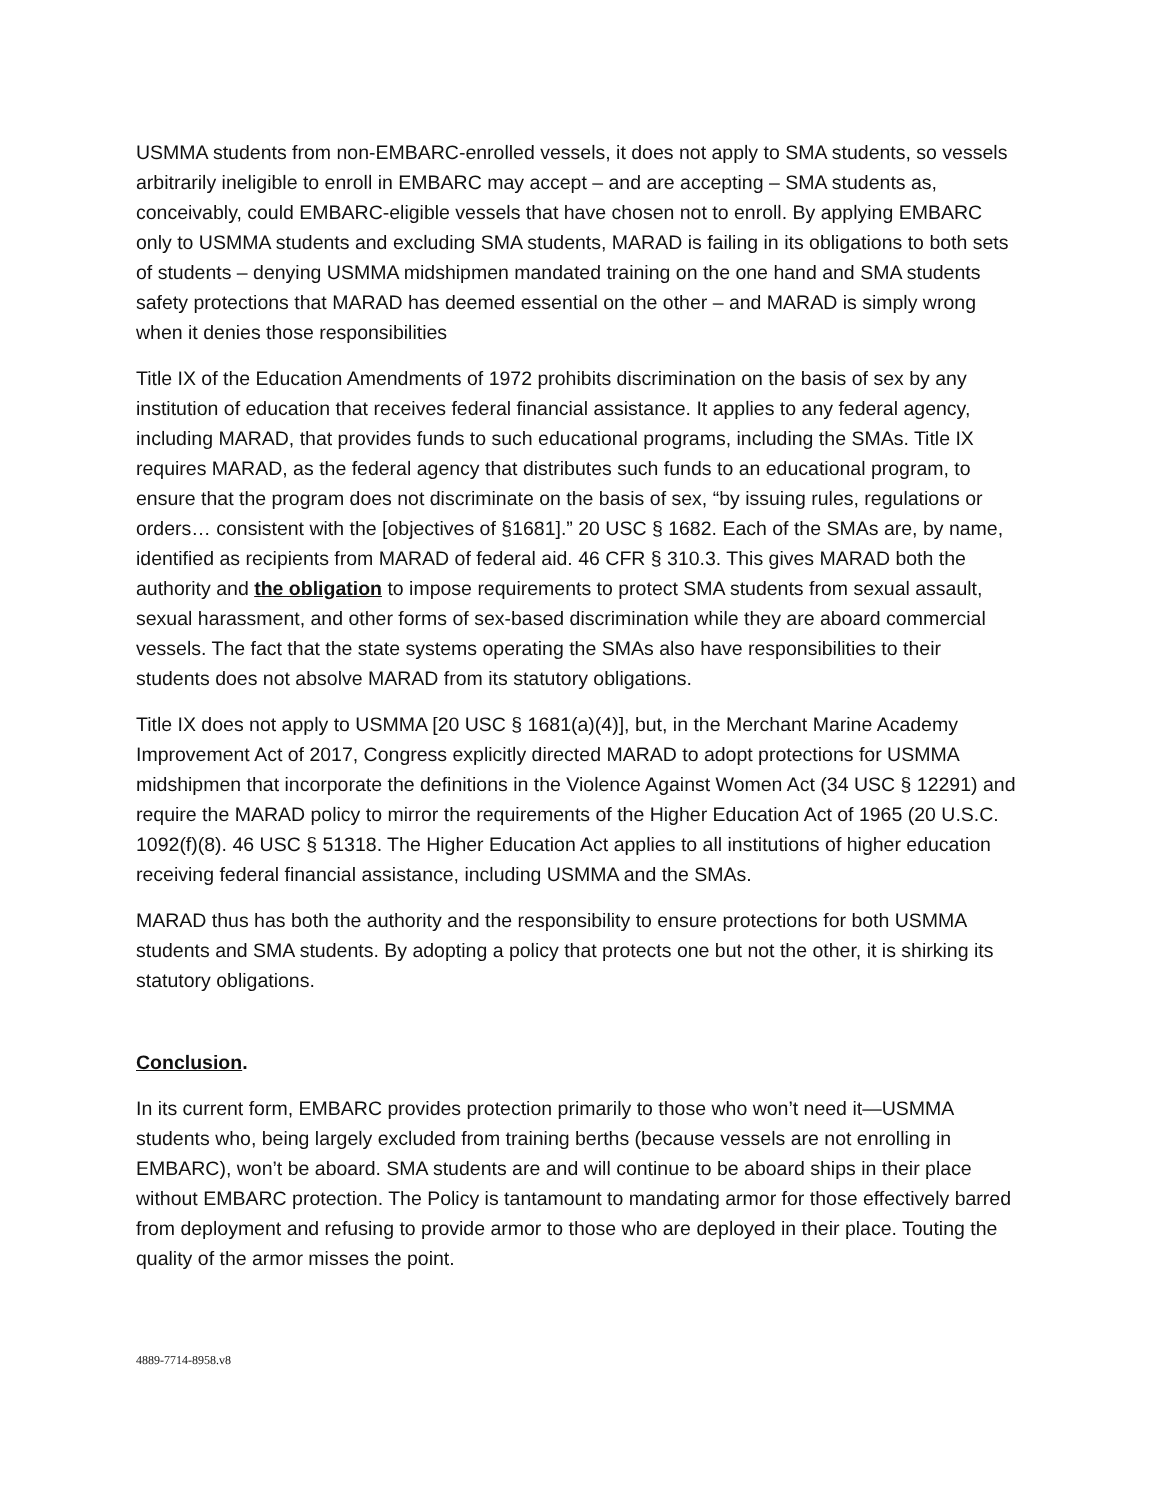USMMA students from non-EMBARC-enrolled vessels, it does not apply to SMA students, so vessels arbitrarily ineligible to enroll in EMBARC may accept – and are accepting – SMA students as, conceivably, could EMBARC-eligible vessels that have chosen not to enroll. By applying EMBARC only to USMMA students and excluding SMA students, MARAD is failing in its obligations to both sets of students – denying USMMA midshipmen mandated training on the one hand and SMA students safety protections that MARAD has deemed essential on the other – and MARAD is simply wrong when it denies those responsibilities
Title IX of the Education Amendments of 1972 prohibits discrimination on the basis of sex by any institution of education that receives federal financial assistance. It applies to any federal agency, including MARAD, that provides funds to such educational programs, including the SMAs. Title IX requires MARAD, as the federal agency that distributes such funds to an educational program, to ensure that the program does not discriminate on the basis of sex, “by issuing rules, regulations or orders… consistent with the [objectives of §1681].” 20 USC § 1682. Each of the SMAs are, by name, identified as recipients from MARAD of federal aid. 46 CFR § 310.3. This gives MARAD both the authority and the obligation to impose requirements to protect SMA students from sexual assault, sexual harassment, and other forms of sex-based discrimination while they are aboard commercial vessels. The fact that the state systems operating the SMAs also have responsibilities to their students does not absolve MARAD from its statutory obligations.
Title IX does not apply to USMMA [20 USC § 1681(a)(4)], but, in the Merchant Marine Academy Improvement Act of 2017, Congress explicitly directed MARAD to adopt protections for USMMA midshipmen that incorporate the definitions in the Violence Against Women Act (34 USC § 12291) and require the MARAD policy to mirror the requirements of the Higher Education Act of 1965 (20 U.S.C. 1092(f)(8). 46 USC § 51318. The Higher Education Act applies to all institutions of higher education receiving federal financial assistance, including USMMA and the SMAs.
MARAD thus has both the authority and the responsibility to ensure protections for both USMMA students and SMA students. By adopting a policy that protects one but not the other, it is shirking its statutory obligations.
Conclusion.
In its current form, EMBARC provides protection primarily to those who won’t need it—USMMA students who, being largely excluded from training berths (because vessels are not enrolling in EMBARC), won’t be aboard. SMA students are and will continue to be aboard ships in their place without EMBARC protection. The Policy is tantamount to mandating armor for those effectively barred from deployment and refusing to provide armor to those who are deployed in their place. Touting the quality of the armor misses the point.
4889-7714-8958.v8